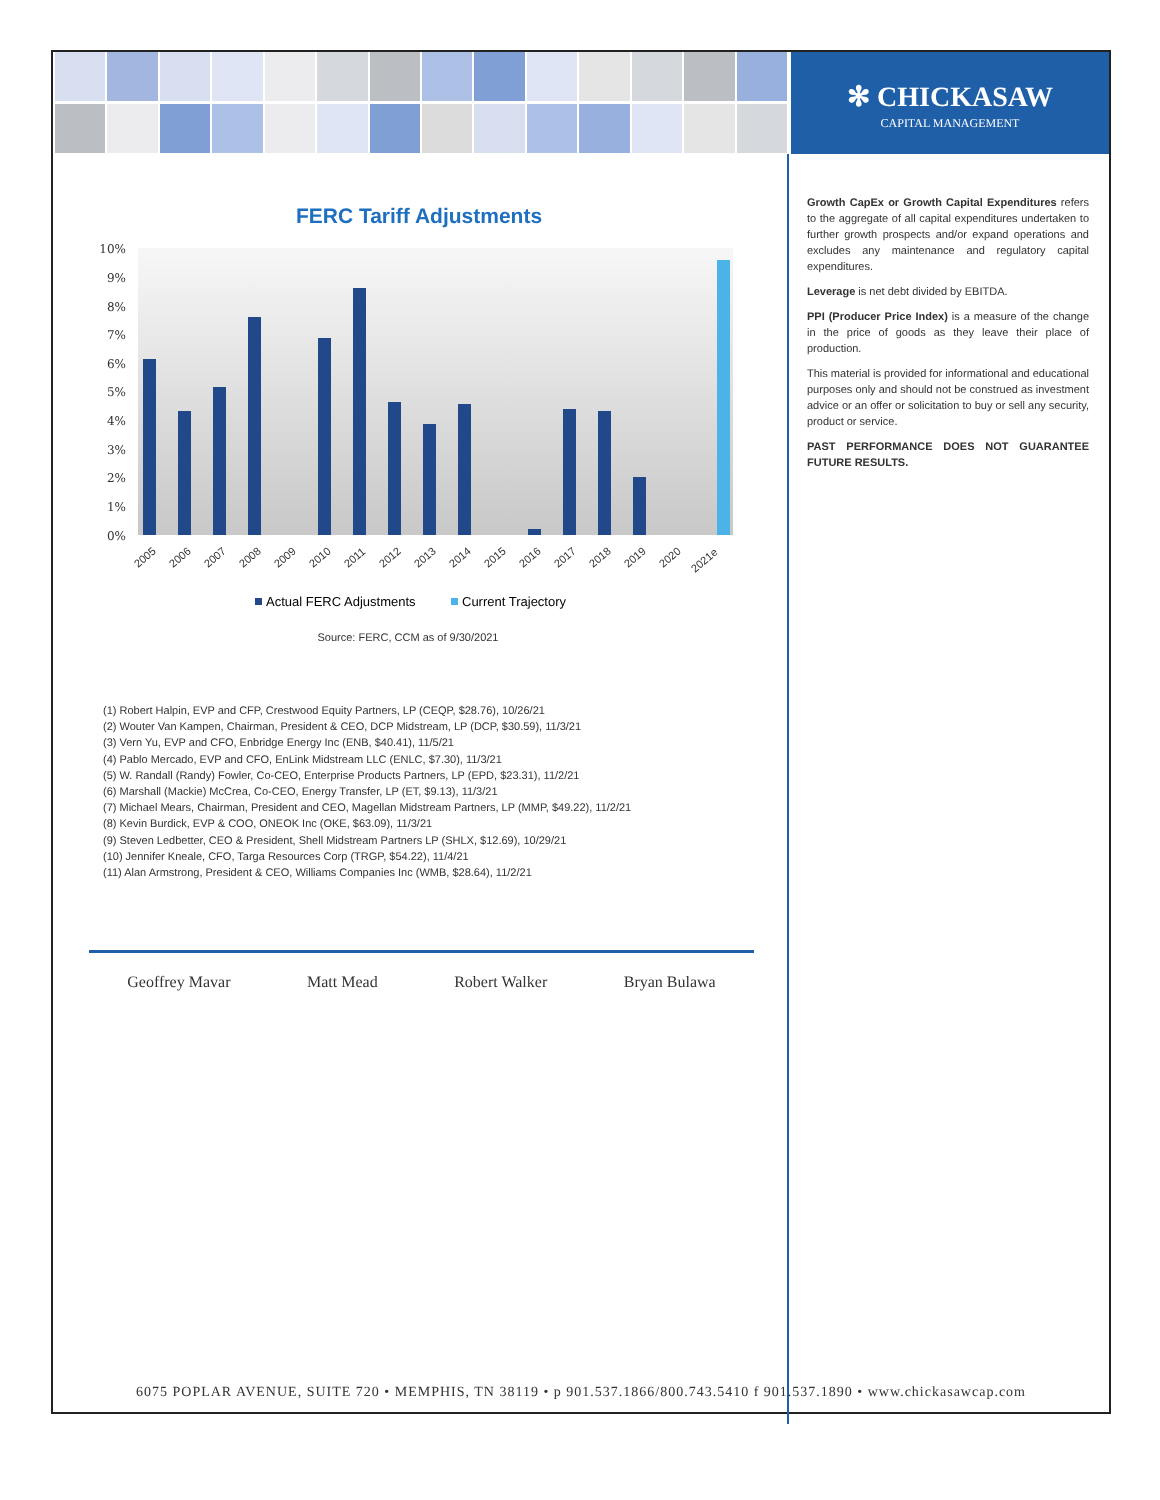✻ CHICKASAW
CAPITAL MANAGEMENT
FERC Tariff Adjustments
10%
9%
8%
7%
6%
5%
4%
3%
2%
1%
0%
2005
2006
2007
2008
2009
2010
2011
2012
2013
2014
2015
2016
2017
2018
2019
2020
2021e
Actual FERC Adjustments
Current Trajectory
Source: FERC, CCM as of 9/30/2021
(1) Robert Halpin, EVP and CFP, Crestwood Equity Partners, LP (CEQP, $28.76), 10/26/21
(2) Wouter Van Kampen, Chairman, President & CEO, DCP Midstream, LP (DCP, $30.59), 11/3/21
(3) Vern Yu, EVP and CFO, Enbridge Energy Inc (ENB, $40.41), 11/5/21
(4) Pablo Mercado, EVP and CFO, EnLink Midstream LLC (ENLC, $7.30), 11/3/21
(5) W. Randall (Randy) Fowler, Co-CEO, Enterprise Products Partners, LP (EPD, $23.31), 11/2/21
(6) Marshall (Mackie) McCrea, Co-CEO, Energy Transfer, LP (ET, $9.13), 11/3/21
(7) Michael Mears, Chairman, President and CEO, Magellan Midstream Partners, LP (MMP, $49.22), 11/2/21
(8) Kevin Burdick, EVP & COO, ONEOK Inc (OKE, $63.09), 11/3/21
(9) Steven Ledbetter, CEO & President, Shell Midstream Partners LP (SHLX, $12.69), 10/29/21
(10) Jennifer Kneale, CFO, Targa Resources Corp (TRGP, $54.22), 11/4/21
(11) Alan Armstrong, President & CEO, Williams Companies Inc (WMB, $28.64), 11/2/21
Geoffrey Mavar Matt Mead Robert Walker Bryan Bulawa
Growth CapEx or Growth Capital Expenditures refers to the aggregate of all capital expenditures undertaken to further growth prospects and/or expand operations and excludes any maintenance and regulatory capital expenditures.
Leverage is net debt divided by EBITDA.
PPI (Producer Price Index) is a measure of the change in the price of goods as they leave their place of production.
This material is provided for informational and educational purposes only and should not be construed as investment advice or an offer or solicitation to buy or sell any security, product or service.
PAST PERFORMANCE DOES NOT GUARANTEE FUTURE RESULTS.
6075 POPLAR AVENUE, SUITE 720 • MEMPHIS, TN 38119 • p 901.537.1866/800.743.5410 f 901.537.1890 • www.chickasawcap.com